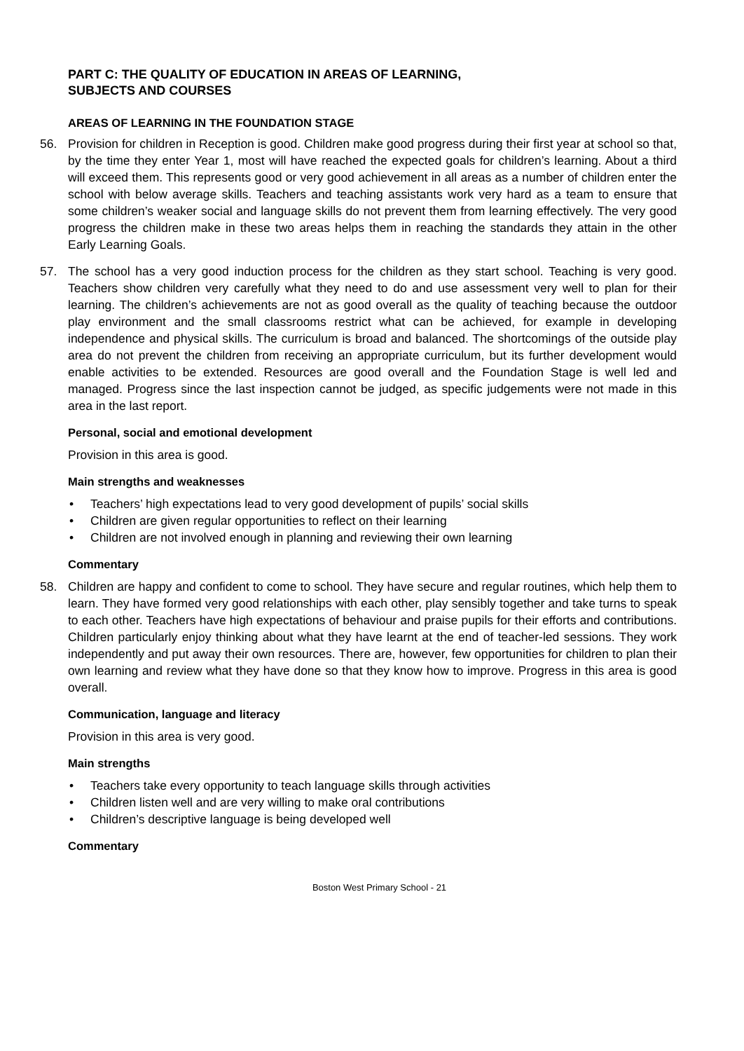PART C: THE QUALITY OF EDUCATION IN AREAS OF LEARNING,
SUBJECTS AND COURSES
AREAS OF LEARNING IN THE FOUNDATION STAGE
56. Provision for children in Reception is good. Children make good progress during their first year at school so that, by the time they enter Year 1, most will have reached the expected goals for children’s learning. About a third will exceed them. This represents good or very good achievement in all areas as a number of children enter the school with below average skills. Teachers and teaching assistants work very hard as a team to ensure that some children’s weaker social and language skills do not prevent them from learning effectively. The very good progress the children make in these two areas helps them in reaching the standards they attain in the other Early Learning Goals.
57. The school has a very good induction process for the children as they start school. Teaching is very good. Teachers show children very carefully what they need to do and use assessment very well to plan for their learning. The children’s achievements are not as good overall as the quality of teaching because the outdoor play environment and the small classrooms restrict what can be achieved, for example in developing independence and physical skills. The curriculum is broad and balanced. The shortcomings of the outside play area do not prevent the children from receiving an appropriate curriculum, but its further development would enable activities to be extended. Resources are good overall and the Foundation Stage is well led and managed. Progress since the last inspection cannot be judged, as specific judgements were not made in this area in the last report.
Personal, social and emotional development
Provision in this area is good.
Main strengths and weaknesses
• Teachers’ high expectations lead to very good development of pupils’ social skills
• Children are given regular opportunities to reflect on their learning
• Children are not involved enough in planning and reviewing their own learning
Commentary
58. Children are happy and confident to come to school. They have secure and regular routines, which help them to learn. They have formed very good relationships with each other, play sensibly together and take turns to speak to each other. Teachers have high expectations of behaviour and praise pupils for their efforts and contributions. Children particularly enjoy thinking about what they have learnt at the end of teacher-led sessions. They work independently and put away their own resources. There are, however, few opportunities for children to plan their own learning and review what they have done so that they know how to improve. Progress in this area is good overall.
Communication, language and literacy
Provision in this area is very good.
Main strengths
• Teachers take every opportunity to teach language skills through activities
• Children listen well and are very willing to make oral contributions
• Children’s descriptive language is being developed well
Commentary
Boston West Primary School - 21